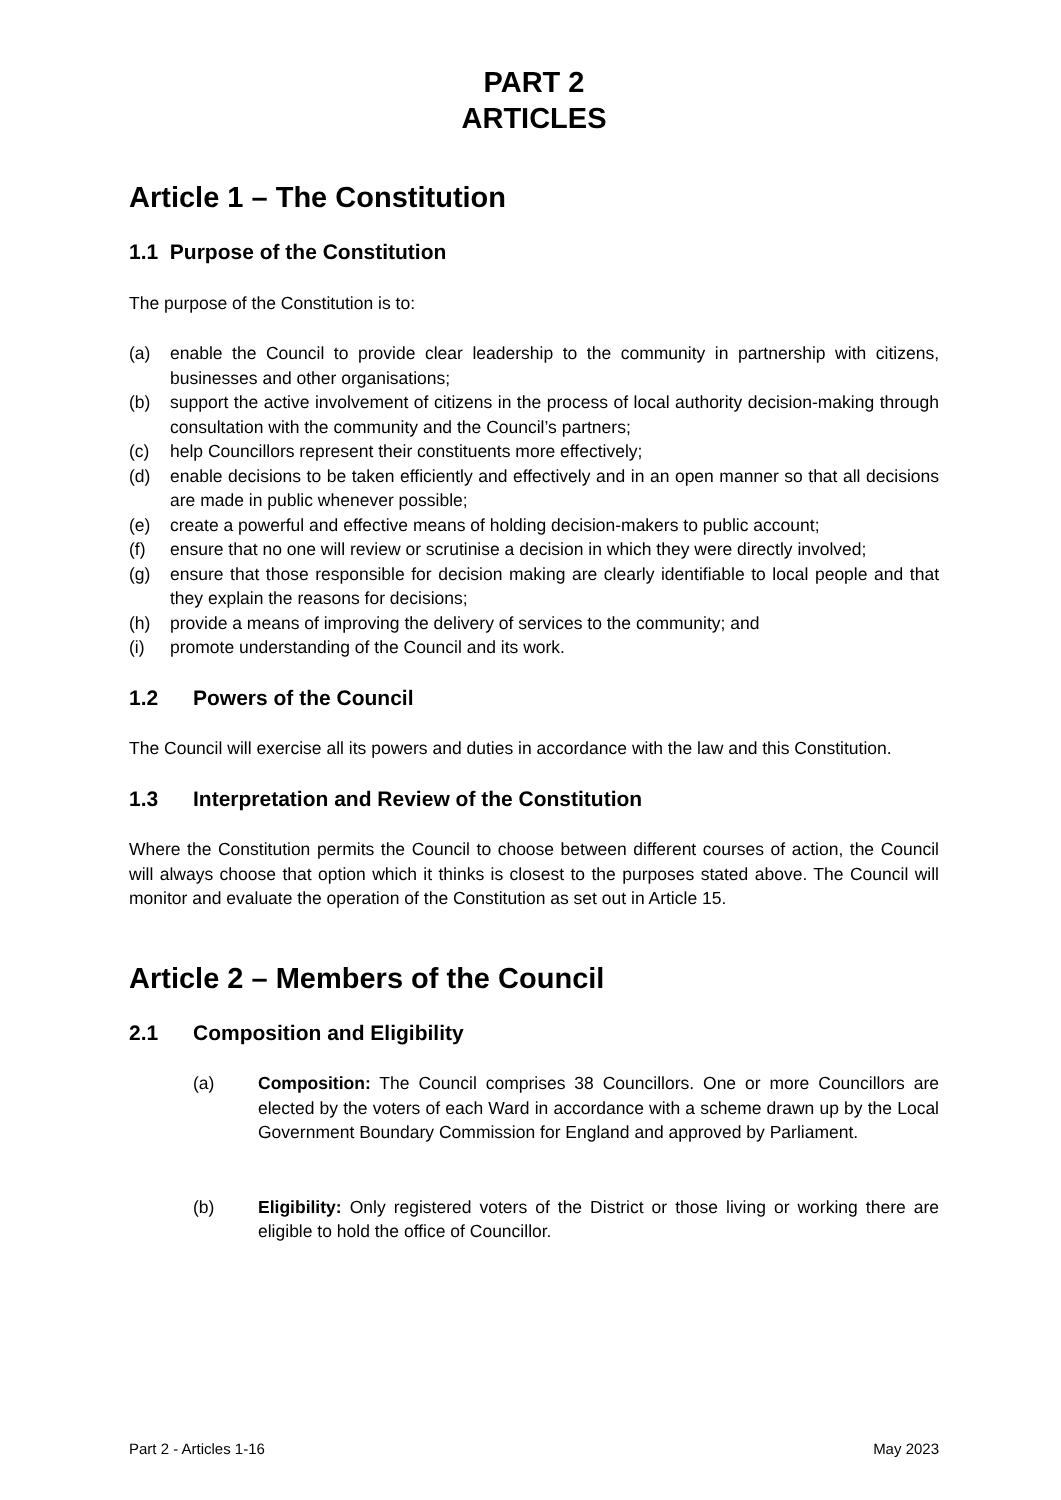PART 2
ARTICLES
Article 1 – The Constitution
1.1 Purpose of the Constitution
The purpose of the Constitution is to:
(a) enable the Council to provide clear leadership to the community in partnership with citizens, businesses and other organisations;
(b) support the active involvement of citizens in the process of local authority decision-making through consultation with the community and the Council’s partners;
(c) help Councillors represent their constituents more effectively;
(d) enable decisions to be taken efficiently and effectively and in an open manner so that all decisions are made in public whenever possible;
(e) create a powerful and effective means of holding decision-makers to public account;
(f) ensure that no one will review or scrutinise a decision in which they were directly involved;
(g) ensure that those responsible for decision making are clearly identifiable to local people and that they explain the reasons for decisions;
(h) provide a means of improving the delivery of services to the community; and
(i) promote understanding of the Council and its work.
1.2 Powers of the Council
The Council will exercise all its powers and duties in accordance with the law and this Constitution.
1.3 Interpretation and Review of the Constitution
Where the Constitution permits the Council to choose between different courses of action, the Council will always choose that option which it thinks is closest to the purposes stated above. The Council will monitor and evaluate the operation of the Constitution as set out in Article 15.
Article 2 – Members of the Council
2.1 Composition and Eligibility
(a) Composition: The Council comprises 38 Councillors. One or more Councillors are elected by the voters of each Ward in accordance with a scheme drawn up by the Local Government Boundary Commission for England and approved by Parliament.
(b) Eligibility: Only registered voters of the District or those living or working there are eligible to hold the office of Councillor.
Part 2 - Articles 1-16 May 2023